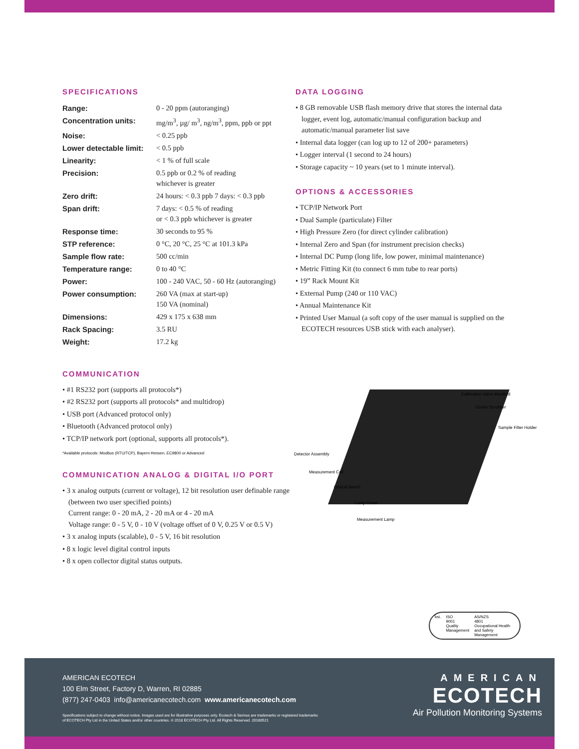SPECIFICATIONS
| Range: | 0 - 20 ppm (autoranging) |
| Concentration units: | mg/m<sup>3</sup>, µg/ m<sup>3</sup>, ng/m<sup>3</sup>, ppm, ppb or ppt |
| Noise: | < 0.25 ppb |
| Lower detectable limit: | < 0.5 ppb |
| Linearity: | < 1 % of full scale |
| Precision: | 0.5 ppb or 0.2 % of reading whichever is greater |
| Zero drift: | 24 hours: < 0.3 ppb 7 days: < 0.3 ppb |
| Span drift: | 7 days: < 0.5 % of reading or < 0.3 ppb whichever is greater |
| Response time: | 30 seconds to 95 % |
| STP reference: | 0 °C, 20 °C, 25 °C at 101.3 kPa |
| Sample flow rate: | 500 cc/min |
| Temperature range: | 0 to 40 °C |
| Power: | 100 - 240 VAC, 50 - 60 Hz (autoranging) |
| Power consumption: | 260 VA (max at start-up) 150 VA (nominal) |
| Dimensions: | 429 x 175 x 638 mm |
| Rack Spacing: | 3.5 RU |
| Weight: | 17.2 kg |
DATA LOGGING
• 8 GB removable USB flash memory drive that stores the internal data logger, event log, automatic/manual configuration backup and automatic/manual parameter list save
• Internal data logger (can log up to 12 of 200+ parameters)
• Logger interval (1 second to 24 hours)
• Storage capacity ~ 10 years (set to 1 minute interval).
OPTIONS & ACCESSORIES
• TCP/IP Network Port
• Dual Sample (particulate) Filter
• High Pressure Zero (for direct cylinder calibration)
• Internal Zero and Span (for instrument precision checks)
• Internal DC Pump (long life, low power, minimal maintenance)
• Metric Fitting Kit (to connect 6 mm tube to rear ports)
• 19” Rack Mount Kit
• External Pump (240 or 110 VAC)
• Annual Maintenance Kit
• Printed User Manual (a soft copy of the user manual is supplied on the ECOTECH resources USB stick with each analyser).
COMMUNICATION
• #1 RS232 port (supports all protocols*)
• #2 RS232 port (supports all protocols* and multidrop)
• USB port (Advanced protocol only)
• Bluetooth (Advanced protocol only)
• TCP/IP network port (optional, supports all protocols*).
*Available protocols: Modbus (RTU/TCP), Bayern Hessen, EC9800 or Advanced
COMMUNICATION ANALOG & DIGITAL I/O PORT
• 3 x analog outputs (current or voltage), 12 bit resolution user definable range (between two user specified points)
Current range: 0 - 20 mA, 2 - 20 mA or 4 - 20 mA
Voltage range: 0 - 5 V, 0 - 10 V (voltage offset of 0 V, 0.25 V or 0.5 V)
• 3 x analog inputs (scalable), 0 - 5 V, 16 bit resolution
• 8 x logic level digital control inputs
• 8 x open collector digital status outputs.
Calibration Valve Manifold
Ozone Scrubber
Sample Filter Holder
Detector Assembly
Measurement Cell
Optical Bench
Lamp Driver
Measurement Lamp
bsi. ISO
9001
Quality Management
AS/NZS
4801
Occupational Health and Safety Management
AMERICAN ECOTECH
100 Elm Street, Factory D, Warren, RI 02885
(877) 247-0403 info@americanecotech.com www.americanecotech.com
Specifications subject to change without notice. Images used are for illustrative purposes only. Ecotech & Serinus are trademarks or registered trademarks
of ECOTECH Pty Ltd in the United States and/or other countries. © 2018 ECOTECH Pty Ltd. All Rights Reserved. 20180521
AMERICAN
ECOTECH
Air Pollution Monitoring Systems